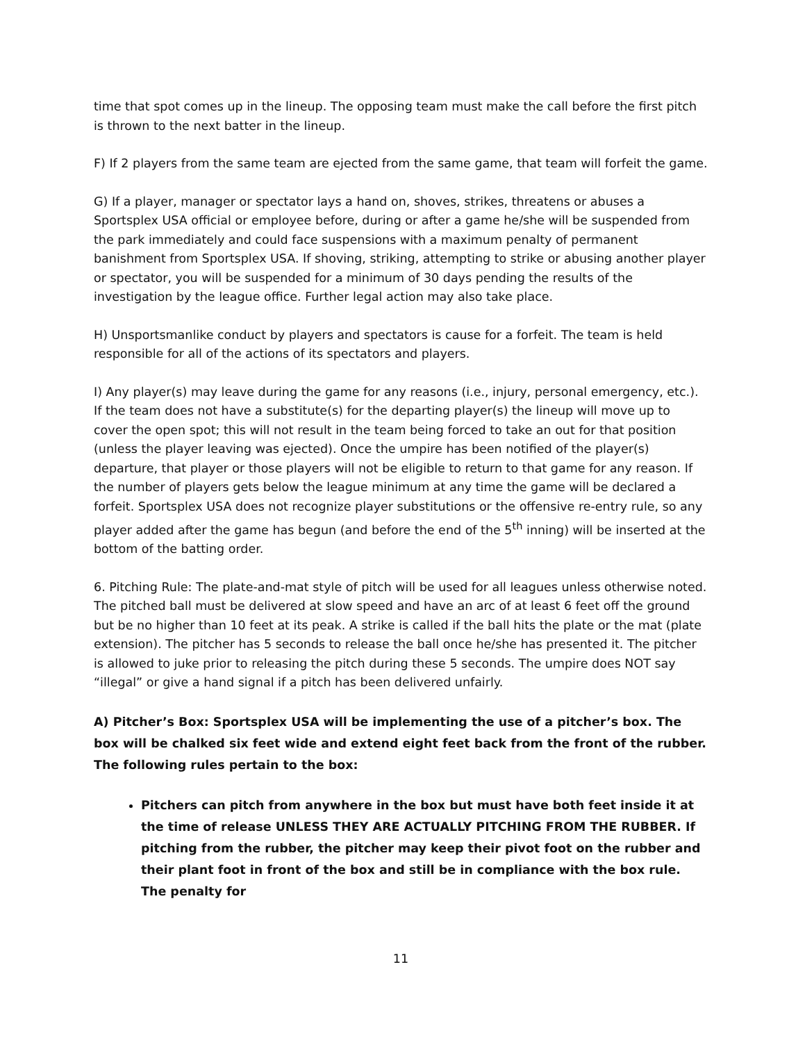time that spot comes up in the lineup. The opposing team must make the call before the first pitch is thrown to the next batter in the lineup.
F) If 2 players from the same team are ejected from the same game, that team will forfeit the game.
G) If a player, manager or spectator lays a hand on, shoves, strikes, threatens or abuses a Sportsplex USA official or employee before, during or after a game he/she will be suspended from the park immediately and could face suspensions with a maximum penalty of permanent banishment from Sportsplex USA. If shoving, striking, attempting to strike or abusing another player or spectator, you will be suspended for a minimum of 30 days pending the results of the investigation by the league office. Further legal action may also take place.
H) Unsportsmanlike conduct by players and spectators is cause for a forfeit. The team is held responsible for all of the actions of its spectators and players.
I) Any player(s) may leave during the game for any reasons (i.e., injury, personal emergency, etc.). If the team does not have a substitute(s) for the departing player(s) the lineup will move up to cover the open spot; this will not result in the team being forced to take an out for that position (unless the player leaving was ejected). Once the umpire has been notified of the player(s) departure, that player or those players will not be eligible to return to that game for any reason. If the number of players gets below the league minimum at any time the game will be declared a forfeit. Sportsplex USA does not recognize player substitutions or the offensive re-entry rule, so any player added after the game has begun (and before the end of the 5<sup>th</sup> inning) will be inserted at the bottom of the batting order.
6. Pitching Rule: The plate-and-mat style of pitch will be used for all leagues unless otherwise noted. The pitched ball must be delivered at slow speed and have an arc of at least 6 feet off the ground but be no higher than 10 feet at its peak. A strike is called if the ball hits the plate or the mat (plate extension). The pitcher has 5 seconds to release the ball once he/she has presented it. The pitcher is allowed to juke prior to releasing the pitch during these 5 seconds. The umpire does NOT say “illegal” or give a hand signal if a pitch has been delivered unfairly.
A) Pitcher’s Box: Sportsplex USA will be implementing the use of a pitcher’s box. The box will be chalked six feet wide and extend eight feet back from the front of the rubber. The following rules pertain to the box:
Pitchers can pitch from anywhere in the box but must have both feet inside it at the time of release UNLESS THEY ARE ACTUALLY PITCHING FROM THE RUBBER. If pitching from the rubber, the pitcher may keep their pivot foot on the rubber and their plant foot in front of the box and still be in compliance with the box rule. The penalty for
11